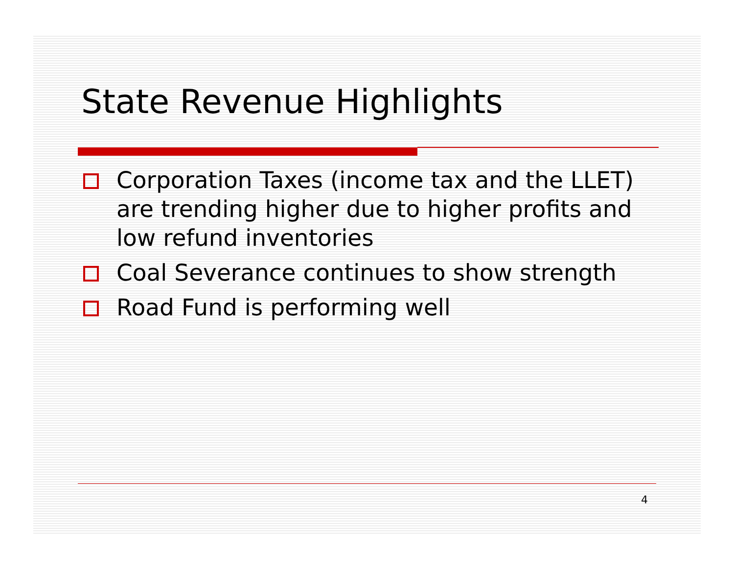State Revenue Highlights
Corporation Taxes (income tax and the LLET) are trending higher due to higher profits and low refund inventories
Coal Severance continues to show strength
Road Fund is performing well
4